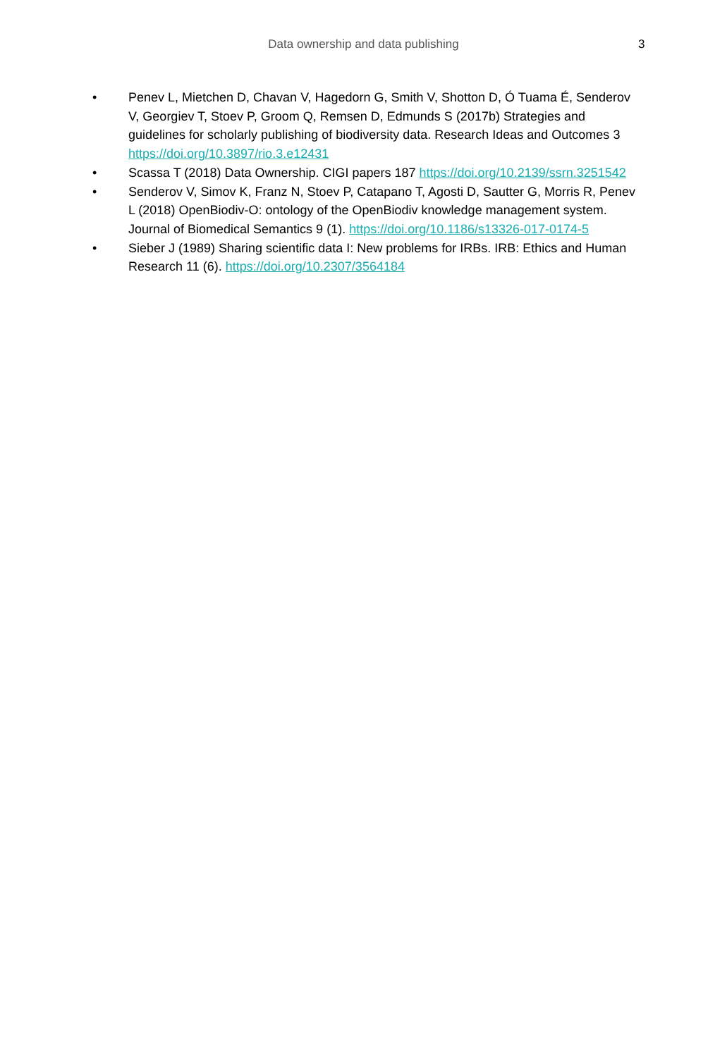Data ownership and data publishing
3
• Penev L, Mietchen D, Chavan V, Hagedorn G, Smith V, Shotton D, Ó Tuama É, Senderov V, Georgiev T, Stoev P, Groom Q, Remsen D, Edmunds S (2017b) Strategies and guidelines for scholarly publishing of biodiversity data. Research Ideas and Outcomes 3 https://doi.org/10.3897/rio.3.e12431
• Scassa T (2018) Data Ownership. CIGI papers 187 https://doi.org/10.2139/ssrn.3251542
• Senderov V, Simov K, Franz N, Stoev P, Catapano T, Agosti D, Sautter G, Morris R, Penev L (2018) OpenBiodiv-O: ontology of the OpenBiodiv knowledge management system. Journal of Biomedical Semantics 9 (1). https://doi.org/10.1186/s13326-017-0174-5
• Sieber J (1989) Sharing scientific data I: New problems for IRBs. IRB: Ethics and Human Research 11 (6). https://doi.org/10.2307/3564184